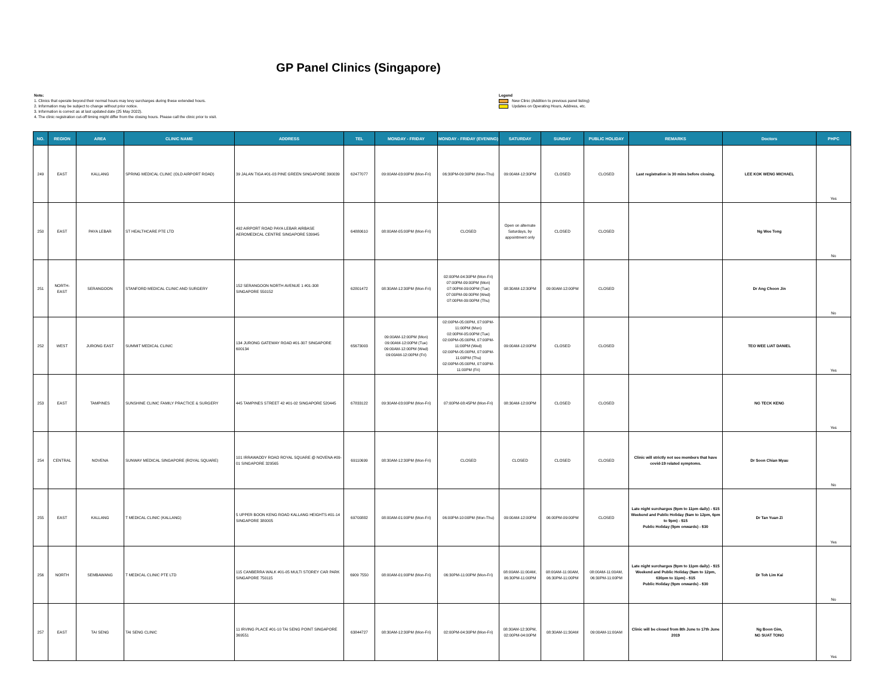GP Panel Clinics (Singapore)
Note:
1. Clinics that operate beyond their normal hours may levy surcharges during these extended hours.
2. Information may be subject to change without prior notice.
3. Information is correct as at last updated date (25 May 2022).
4. The clinic registration cut-off timing might differ from the closing hours. Please call the clinic prior to visit.
Legend
New Clinic (Addition to previous panel listing)
Updates on Operating Hours, Address, etc.
| NO. | REGION | AREA | CLINIC NAME | ADDRESS | TEL | MONDAY - FRIDAY | MONDAY - FRIDAY (EVENING) | SATURDAY | SUNDAY | PUBLIC HOLIDAY | REMARKS | Doctors | PHPC |
| --- | --- | --- | --- | --- | --- | --- | --- | --- | --- | --- | --- | --- | --- |
| 249 | EAST | KALLANG | SPRING MEDICAL CLINIC (OLD AIRPORT ROAD) | 39 JALAN TIGA #01-03 PINE GREEN SINGAPORE 390039 | 62477077 | 09:00AM-03:00PM (Mon-Fri) | 06:30PM-09:30PM (Mon-Thu) | 09:00AM-12:30PM | CLOSED | CLOSED | Last registration is 30 mins before closing. | LEE KOK WENG MICHAEL | Yes |
| 250 | EAST | PAYA LEBAR | ST HEALTHCARE PTE LTD | 492 AIRPORT ROAD PAYA LEBAR AIRBASE AEROMEDICAL CENTRE SINGAPORE 539945 | 64880610 | 08:00AM-05:00PM (Mon-Fri) | CLOSED | Open on alternate Saturdays, by appointment only | CLOSED | CLOSED | | Ng Wee Tong | No |
| 251 | NORTH-EAST | SERANGOON | STANFORD MEDICAL CLINIC AND SURGERY | 152 SERANGOON NORTH AVENUE 1 #01-308 SINGAPORE 550152 | 62801472 | 08:30AM-12:30PM (Mon-Fri) | 02:00PM-04:30PM (Mon-Fri) 07:00PM-09:00PM (Mon) 07:00PM-09:00PM (Tue) 07:00PM-09:00PM (Wed) 07:00PM-09:00PM (Thu) | 08:30AM-12:30PM | 09:00AM-12:00PM | CLOSED | | Dr Ang Choon Jin | No |
| 252 | WEST | JURONG EAST | SUMMIT MEDICAL CLINIC | 134 JURONG GATEWAY ROAD #01-307 SINGAPORE 600134 | 65673003 | 09:00AM-12:00PM (Mon) 09:00AM-12:00PM (Tue) 09:00AM-12:00PM (Wed) 09:00AM-12:00PM (Fri) | 02:00PM-05:00PM, 07:00PM-11:00PM (Mon) 02:00PM-05:00PM (Tue) 02:00PM-05:00PM, 07:00PM-11:00PM (Wed) 02:00PM-05:00PM, 07:00PM-11:00PM (Thu) 02:00PM-05:00PM, 07:00PM-11:00PM (Fri) | 09:00AM-12:00PM | CLOSED | CLOSED | | TEO WEE LIAT DANIEL | Yes |
| 253 | EAST | TAMPINES | SUNSHINE CLINIC FAMILY PRACTICE & SURGERY | 445 TAMPINES STREET 42 #01-02 SINGAPORE 520445 | 67833122 | 09:30AM-03:00PM (Mon-Fri) | 07:00PM-08:45PM (Mon-Fri) | 08:30AM-12:00PM | CLOSED | CLOSED | | NG TECK KENG | Yes |
| 254 | CENTRAL | NOVENA | SUNWAY MEDICAL SINGAPORE (ROYAL SQUARE) | 101 IRRAWADDY ROAD ROYAL SQUARE @ NOVENA #09-01 SINGAPORE 329565 | 69110699 | 08:30AM-12:30PM (Mon-Fri) | CLOSED | CLOSED | CLOSED | CLOSED | Clinic will strictly not see members that have covid-19 related symptoms. | Dr Soon Chian Myau | No |
| 255 | EAST | KALLANG | T MEDICAL CLINIC (KALLANG) | 5 UPPER BOON KENG ROAD KALLANG HEIGHTS #01-14 SINGAPORE 380005 | 69700882 | 08:00AM-01:00PM (Mon-Fri) | 06:00PM-10:00PM (Mon-Thu) | 09:00AM-12:00PM | 06:00PM-09:00PM | CLOSED | Late night surcharges (9pm to 11pm daily) - $15 Weekend and Public Holiday (9am to 12pm, 6pm to 9pm) - $15 Public Holiday (9pm onwards) - $30 | Dr Tan Yuan Zi | Yes |
| 256 | NORTH | SEMBAWANG | T MEDICAL CLINIC PTE LTD | 115 CANBERRA WALK #01-05 MULTI STOREY CAR PARK SINGAPORE 750115 | 6909 7550 | 08:00AM-01:00PM (Mon-Fri) | 06:30PM-11:00PM (Mon-Fri) | 08:00AM-11:00AM, 06:30PM-11:00PM | 08:00AM-11:00AM, 06:30PM-11:00PM | 08:00AM-11:00AM, 06:30PM-11:00PM | Late night surcharges (9pm to 11pm daily) - $15 Weekend and Public Holiday (9am to 12pm, 630pm to 11pm) - $15 Public Holiday (9pm onwards) - $30 | Dr Toh Lim Kai | No |
| 257 | EAST | TAI SENG | TAI SENG CLINIC | 11 IRVING PLACE #01-10 TAI SENG POINT SINGAPORE 369551 | 63844727 | 08:30AM-12:30PM (Mon-Fri) | 02:00PM-04:30PM (Mon-Fri) | 08:30AM-12:30PM, 02:00PM-04:00PM | 08:30AM-11:30AM | 09:00AM-11:00AM | Clinic will be closed from 8th June to 17th June 2019 | Ng Boon Gim, NG SUAT TONG | Yes |